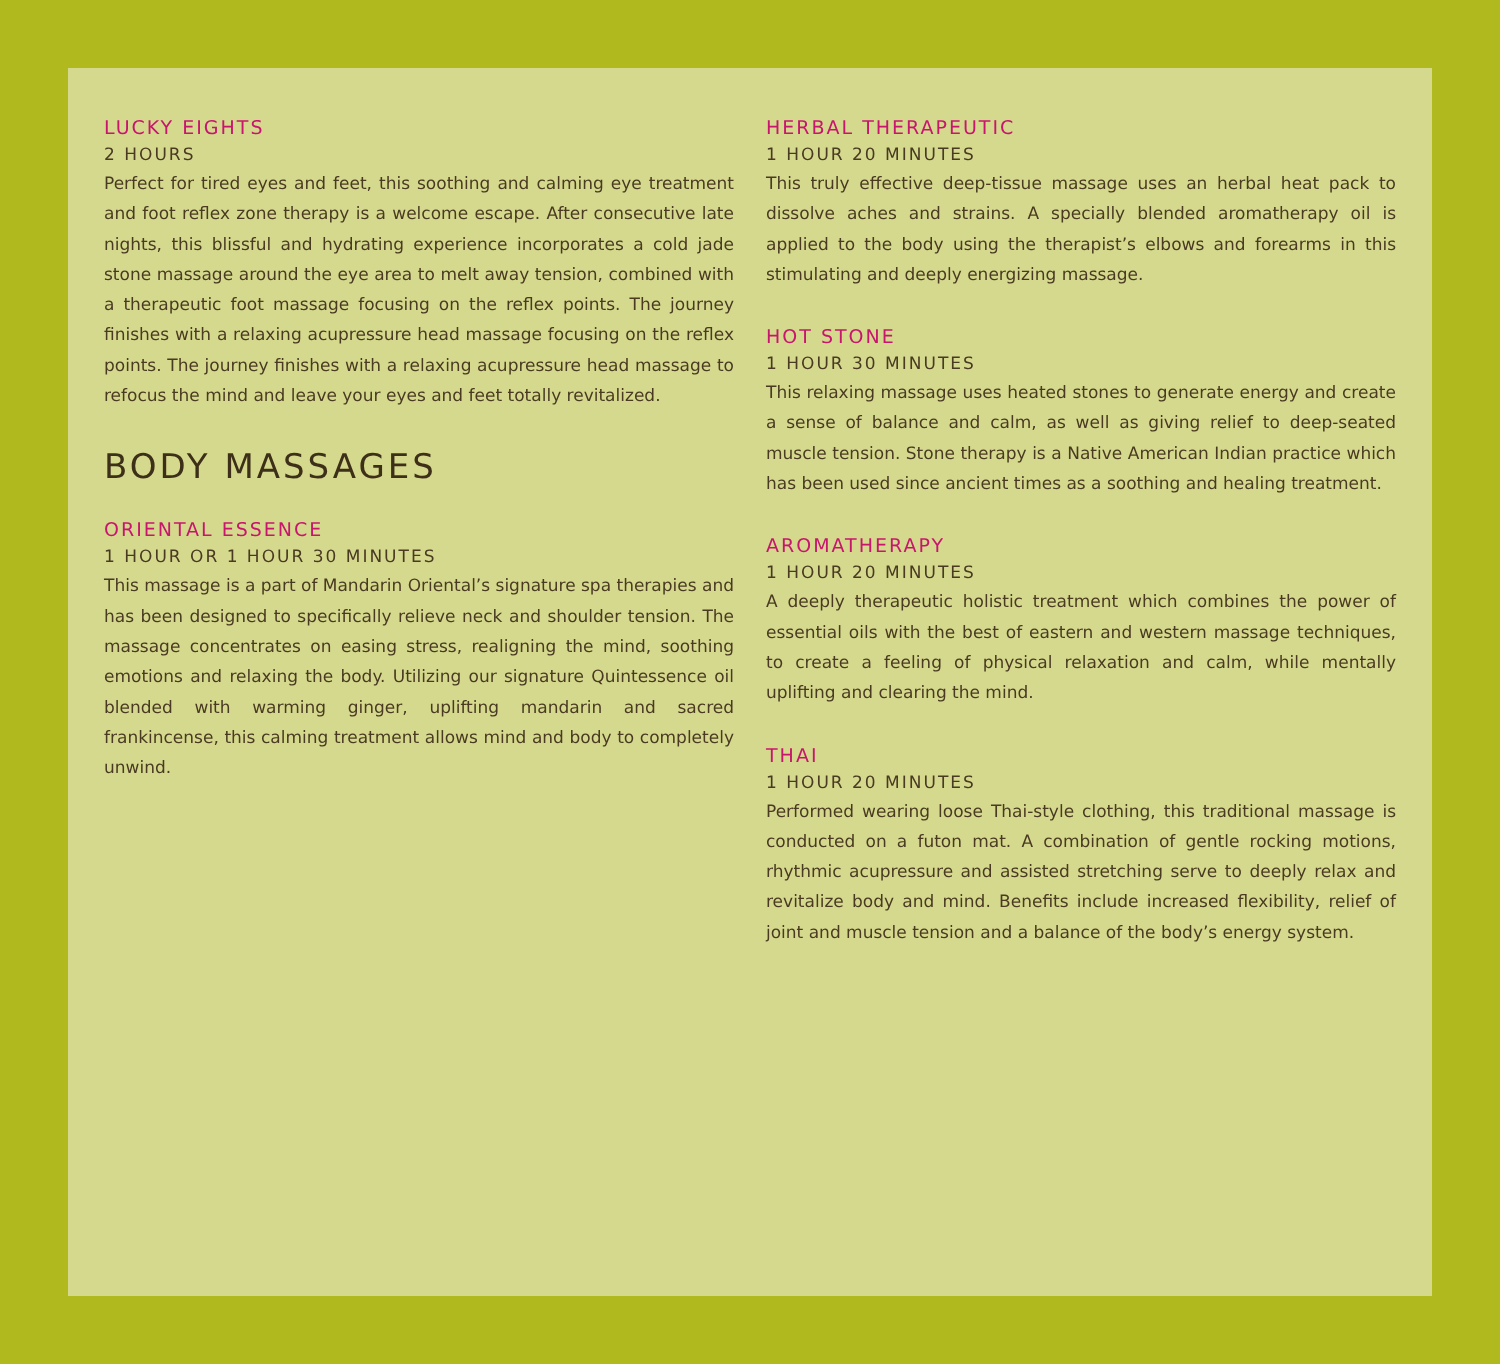LUCKY EIGHTS
2 HOURS
Perfect for tired eyes and feet, this soothing and calming eye treatment and foot reflex zone therapy is a welcome escape. After consecutive late nights, this blissful and hydrating experience incorporates a cold jade stone massage around the eye area to melt away tension, combined with a therapeutic foot massage focusing on the reflex points. The journey finishes with a relaxing acupressure head massage focusing on the reflex points. The journey finishes with a relaxing acupressure head massage to refocus the mind and leave your eyes and feet totally revitalized.
BODY MASSAGES
ORIENTAL ESSENCE
1 HOUR OR 1 HOUR 30 MINUTES
This massage is a part of Mandarin Oriental’s signature spa therapies and has been designed to specifically relieve neck and shoulder tension. The massage concentrates on easing stress, realigning the mind, soothing emotions and relaxing the body. Utilizing our signature Quintessence oil blended with warming ginger, uplifting mandarin and sacred frankincense, this calming treatment allows mind and body to completely unwind.
HERBAL THERAPEUTIC
1 HOUR 20 MINUTES
This truly effective deep-tissue massage uses an herbal heat pack to dissolve aches and strains. A specially blended aromatherapy oil is applied to the body using the therapist’s elbows and forearms in this stimulating and deeply energizing massage.
HOT STONE
1 HOUR 30 MINUTES
This relaxing massage uses heated stones to generate energy and create a sense of balance and calm, as well as giving relief to deep-seated muscle tension. Stone therapy is a Native American Indian practice which has been used since ancient times as a soothing and healing treatment.
AROMATHERAPY
1 HOUR 20 MINUTES
A deeply therapeutic holistic treatment which combines the power of essential oils with the best of eastern and western massage techniques, to create a feeling of physical relaxation and calm, while mentally uplifting and clearing the mind.
THAI
1 HOUR 20 MINUTES
Performed wearing loose Thai-style clothing, this traditional massage is conducted on a futon mat. A combination of gentle rocking motions, rhythmic acupressure and assisted stretching serve to deeply relax and revitalize body and mind. Benefits include increased flexibility, relief of joint and muscle tension and a balance of the body’s energy system.